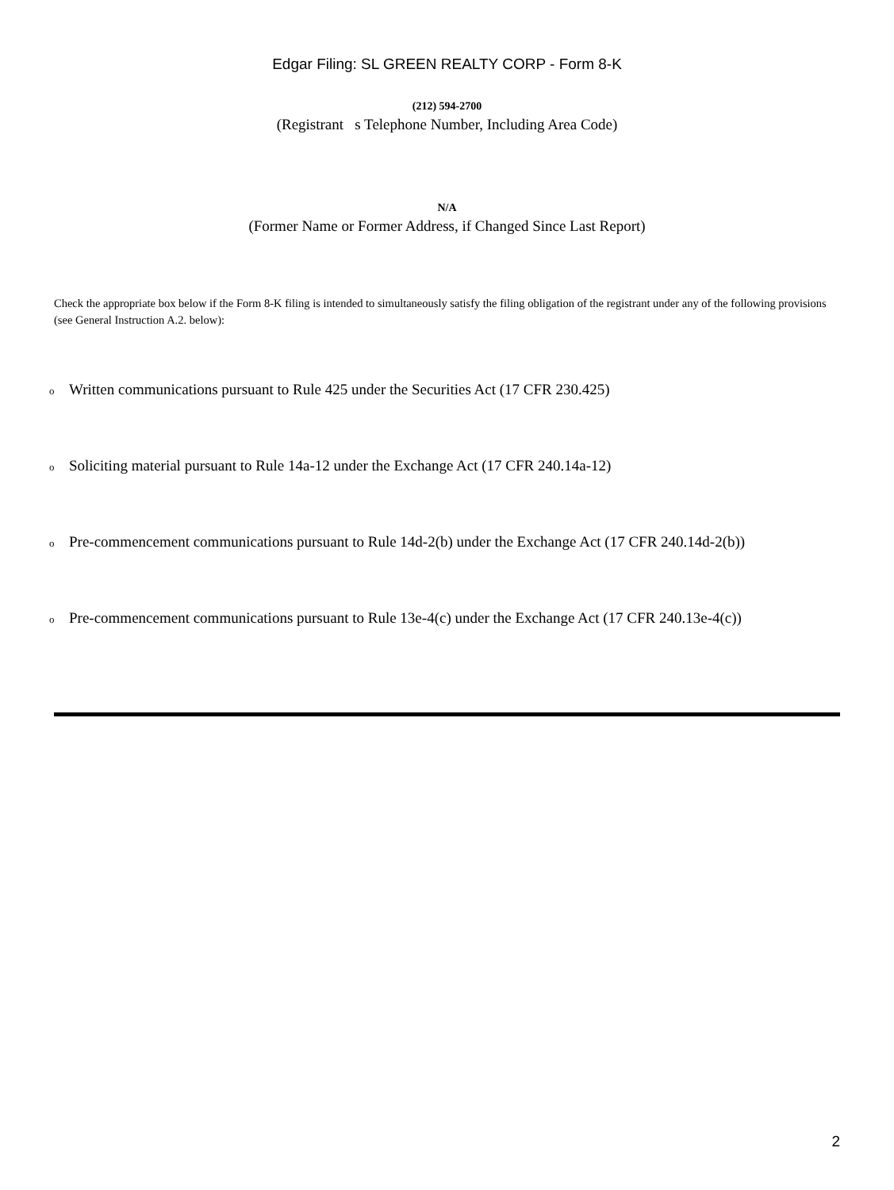Edgar Filing: SL GREEN REALTY CORP - Form 8-K
(212) 594-2700
(Registrant s Telephone Number, Including Area Code)
N/A
(Former Name or Former Address, if Changed Since Last Report)
Check the appropriate box below if the Form 8-K filing is intended to simultaneously satisfy the filing obligation of the registrant under any of the following provisions (see General Instruction A.2. below):
o Written communications pursuant to Rule 425 under the Securities Act (17 CFR 230.425)
o Soliciting material pursuant to Rule 14a-12 under the Exchange Act (17 CFR 240.14a-12)
o Pre-commencement communications pursuant to Rule 14d-2(b) under the Exchange Act (17 CFR 240.14d-2(b))
o Pre-commencement communications pursuant to Rule 13e-4(c) under the Exchange Act (17 CFR 240.13e-4(c))
2